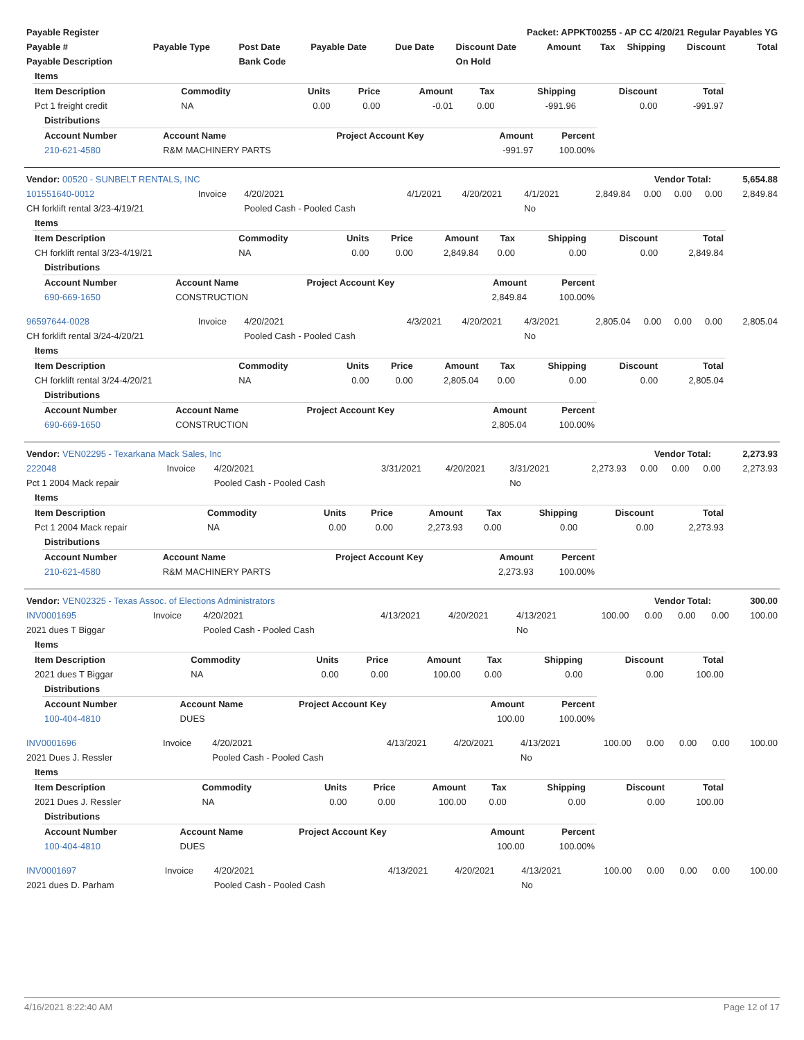| Payable Register | Packet: APPKT00255 - AP CC 4/20/21 Regular Payables YG |
| --- | --- |
| Payable # | Payable Type | Post Date | Payable Date | Due Date | Discount Date | Amount | Tax | Shipping | Discount | Total |
| --- | --- | --- | --- | --- | --- | --- | --- | --- | --- | --- |
| Payable Description | | Bank Code | | | On Hold | | | | | |
| Items | | | | | | | | |
| --- | --- | --- | --- | --- | --- | --- | --- | --- |
| Item Description | Commodity | Units | Price | Amount | Tax | Shipping | Discount | Total |
| Pct 1 freight credit | NA | 0.00 | 0.00 | -0.01 | 0.00 | -991.96 | 0.00 | -991.97 |
| Distributions | | | | |
| --- | --- | --- | --- | --- |
| Account Number | Account Name | Project Account Key | Amount | Percent |
| 210-621-4580 | R&M MACHINERY PARTS | | -991.97 | 100.00% |
| Vendor: 00520 - SUNBELT RENTALS, INC | Vendor Total: | 5,654.88 |
| --- | --- | --- |
| 101551640-0012 | Invoice | 4/20/2021 | 4/1/2021 | 4/20/2021 | 4/1/2021 | 2,849.84 | 0.00 | 0.00 | 0.00 | 2,849.84 |
| CH forklift rental 3/23-4/19/21 | | Pooled Cash - Pooled Cash | | | No | | | | | |
| Items | | | | | | | | |
| --- | --- | --- | --- | --- | --- | --- | --- | --- |
| Item Description | Commodity | Units | Price | Amount | Tax | Shipping | Discount | Total |
| CH forklift rental 3/23-4/19/21 | NA | 0.00 | 0.00 | 2,849.84 | 0.00 | 0.00 | 0.00 | 2,849.84 |
| Distributions | | | | |
| --- | --- | --- | --- | --- |
| Account Number | Account Name | Project Account Key | Amount | Percent |
| 690-669-1650 | CONSTRUCTION | | 2,849.84 | 100.00% |
| 96597644-0028 | Invoice | 4/20/2021 | 4/3/2021 | 4/20/2021 | 4/3/2021 | 2,805.04 | 0.00 | 0.00 | 0.00 | 2,805.04 |
| CH forklift rental 3/24-4/20/21 | | Pooled Cash - Pooled Cash | | | No | | | | | |
| Items | | | | | | | | |
| --- | --- | --- | --- | --- | --- | --- | --- | --- |
| Item Description | Commodity | Units | Price | Amount | Tax | Shipping | Discount | Total |
| CH forklift rental 3/24-4/20/21 | NA | 0.00 | 0.00 | 2,805.04 | 0.00 | 0.00 | 0.00 | 2,805.04 |
| Distributions | | | | |
| --- | --- | --- | --- | --- |
| Account Number | Account Name | Project Account Key | Amount | Percent |
| 690-669-1650 | CONSTRUCTION | | 2,805.04 | 100.00% |
| Vendor: VEN02295 - Texarkana Mack Sales, Inc | Vendor Total: | 2,273.93 |
| --- | --- | --- |
| 222048 | Invoice | 4/20/2021 | 3/31/2021 | 4/20/2021 | 3/31/2021 | 2,273.93 | 0.00 | 0.00 | 0.00 | 2,273.93 |
| Pct 1 2004 Mack repair | | Pooled Cash - Pooled Cash | | | No | | | | | |
| Items | | | | | | | | |
| --- | --- | --- | --- | --- | --- | --- | --- | --- |
| Item Description | Commodity | Units | Price | Amount | Tax | Shipping | Discount | Total |
| Pct 1 2004 Mack repair | NA | 0.00 | 0.00 | 2,273.93 | 0.00 | 0.00 | 0.00 | 2,273.93 |
| Distributions | | | | |
| --- | --- | --- | --- | --- |
| Account Number | Account Name | Project Account Key | Amount | Percent |
| 210-621-4580 | R&M MACHINERY PARTS | | 2,273.93 | 100.00% |
| Vendor: VEN02325 - Texas Assoc. of Elections Administrators | Vendor Total: | 300.00 |
| --- | --- | --- |
| INV0001695 | Invoice | 4/20/2021 | 4/13/2021 | 4/20/2021 | 4/13/2021 | 100.00 | 0.00 | 0.00 | 0.00 | 100.00 |
| 2021 dues T Biggar | | Pooled Cash - Pooled Cash | | | No | | | | | |
| Items | | | | | | | | |
| --- | --- | --- | --- | --- | --- | --- | --- | --- |
| Item Description | Commodity | Units | Price | Amount | Tax | Shipping | Discount | Total |
| 2021 dues T Biggar | NA | 0.00 | 0.00 | 100.00 | 0.00 | 0.00 | 0.00 | 100.00 |
| Distributions | | | | |
| --- | --- | --- | --- | --- |
| Account Number | Account Name | Project Account Key | Amount | Percent |
| 100-404-4810 | DUES | | 100.00 | 100.00% |
| INV0001696 | Invoice | 4/20/2021 | 4/13/2021 | 4/20/2021 | 4/13/2021 | 100.00 | 0.00 | 0.00 | 0.00 | 100.00 |
| 2021 Dues J. Ressler | | Pooled Cash - Pooled Cash | | | No | | | | | |
| Items | | | | | | | | |
| --- | --- | --- | --- | --- | --- | --- | --- | --- |
| Item Description | Commodity | Units | Price | Amount | Tax | Shipping | Discount | Total |
| 2021 Dues J. Ressler | NA | 0.00 | 0.00 | 100.00 | 0.00 | 0.00 | 0.00 | 100.00 |
| Distributions | | | | |
| --- | --- | --- | --- | --- |
| Account Number | Account Name | Project Account Key | Amount | Percent |
| 100-404-4810 | DUES | | 100.00 | 100.00% |
| INV0001697 | Invoice | 4/20/2021 | 4/13/2021 | 4/20/2021 | 4/13/2021 | 100.00 | 0.00 | 0.00 | 0.00 | 100.00 |
| 2021 dues D. Parham | | Pooled Cash - Pooled Cash | | | No | | | | | |
4/16/2021 8:22:40 AM Page 12 of 17